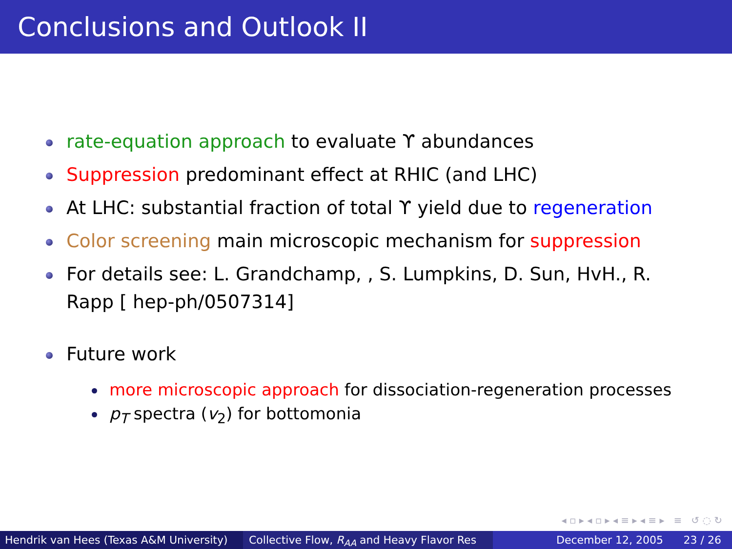Conclusions and Outlook II
rate-equation approach to evaluate ϒ abundances
Suppression predominant effect at RHIC (and LHC)
At LHC: substantial fraction of total ϒ yield due to regeneration
Color screening main microscopic mechanism for suppression
For details see: L. Grandchamp, , S. Lumpkins, D. Sun, HvH., R. Rapp [ hep-ph/0507314]
Future work
more microscopic approach for dissociation-regeneration processes
p<sub>T</sub> spectra (v<sub>2</sub>) for bottomonia
◂ ▫ ▸ ◂ ▫ ▸ ◂ ≡ ▸ ◂ ≡ ▸ ≡ ↺ ◌ ↻
Hendrik van Hees (Texas A&M University)
Collective Flow, R<sub>AA</sub> and Heavy Flavor Res December 12, 2005 23 / 26